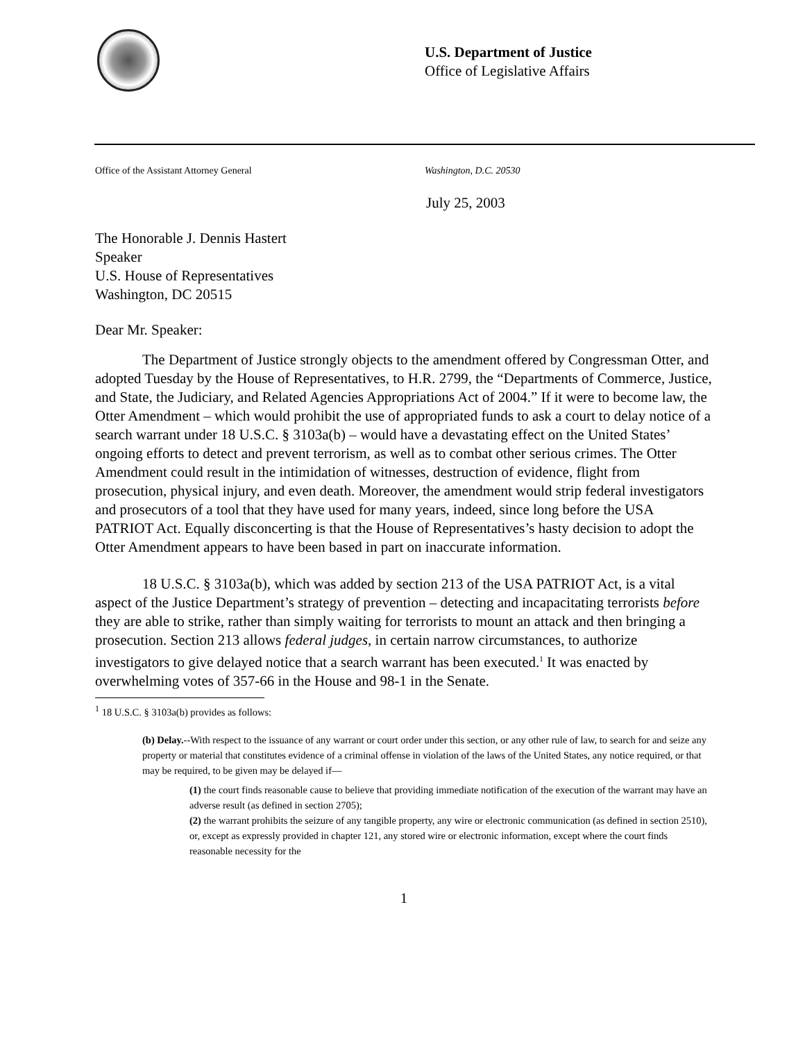U.S. Department of Justice
Office of Legislative Affairs
Office of the Assistant Attorney General Washington, D.C. 20530
July 25, 2003
The Honorable J. Dennis Hastert
Speaker
U.S. House of Representatives
Washington, DC 20515
Dear Mr. Speaker:
The Department of Justice strongly objects to the amendment offered by Congressman Otter, and adopted Tuesday by the House of Representatives, to H.R. 2799, the “Departments of Commerce, Justice, and State, the Judiciary, and Related Agencies Appropriations Act of 2004.” If it were to become law, the Otter Amendment – which would prohibit the use of appropriated funds to ask a court to delay notice of a search warrant under 18 U.S.C. § 3103a(b) – would have a devastating effect on the United States’ ongoing efforts to detect and prevent terrorism, as well as to combat other serious crimes. The Otter Amendment could result in the intimidation of witnesses, destruction of evidence, flight from prosecution, physical injury, and even death. Moreover, the amendment would strip federal investigators and prosecutors of a tool that they have used for many years, indeed, since long before the USA PATRIOT Act. Equally disconcerting is that the House of Representatives’s hasty decision to adopt the Otter Amendment appears to have been based in part on inaccurate information.
18 U.S.C. § 3103a(b), which was added by section 213 of the USA PATRIOT Act, is a vital aspect of the Justice Department’s strategy of prevention – detecting and incapacitating terrorists before they are able to strike, rather than simply waiting for terrorists to mount an attack and then bringing a prosecution. Section 213 allows federal judges, in certain narrow circumstances, to authorize investigators to give delayed notice that a search warrant has been executed.<sup>1</sup> It was enacted by overwhelming votes of 357-66 in the House and 98-1 in the Senate.
<sup>1</sup> 18 U.S.C. § 3103a(b) provides as follows:
(b) Delay.--With respect to the issuance of any warrant or court order under this section, or any other rule of law, to search for and seize any property or material that constitutes evidence of a criminal offense in violation of the laws of the United States, any notice required, or that may be required, to be given may be delayed if—
(1) the court finds reasonable cause to believe that providing immediate notification of the execution of the warrant may have an adverse result (as defined in section 2705);
(2) the warrant prohibits the seizure of any tangible property, any wire or electronic communication (as defined in section 2510), or, except as expressly provided in chapter 121, any stored wire or electronic information, except where the court finds reasonable necessity for the
1